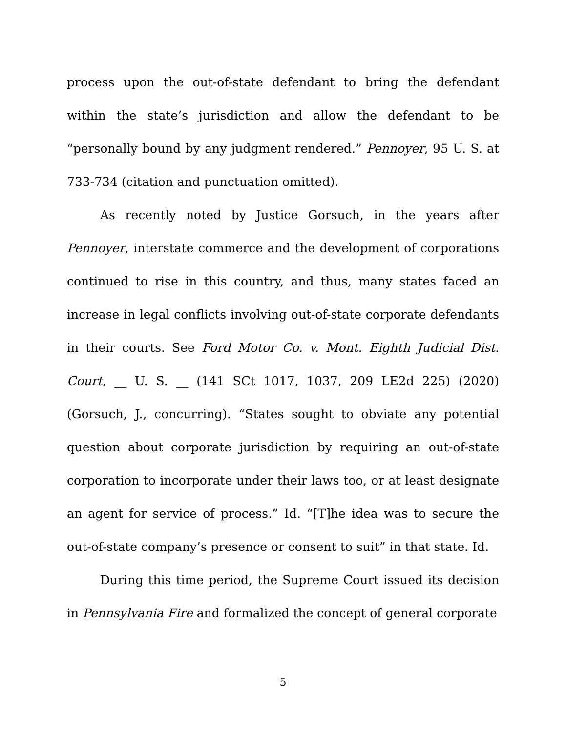process upon the out-of-state defendant to bring the defendant within the state’s jurisdiction and allow the defendant to be “personally bound by any judgment rendered.” Pennoyer, 95 U. S. at 733-734 (citation and punctuation omitted).
As recently noted by Justice Gorsuch, in the years after Pennoyer, interstate commerce and the development of corporations continued to rise in this country, and thus, many states faced an increase in legal conflicts involving out-of-state corporate defendants in their courts. See Ford Motor Co. v. Mont. Eighth Judicial Dist. Court, __ U. S. __ (141 SCt 1017, 1037, 209 LE2d 225) (2020) (Gorsuch, J., concurring). “States sought to obviate any potential question about corporate jurisdiction by requiring an out-of-state corporation to incorporate under their laws too, or at least designate an agent for service of process.” Id. “[T]he idea was to secure the out-of-state company’s presence or consent to suit” in that state. Id.
During this time period, the Supreme Court issued its decision in Pennsylvania Fire and formalized the concept of general corporate
5